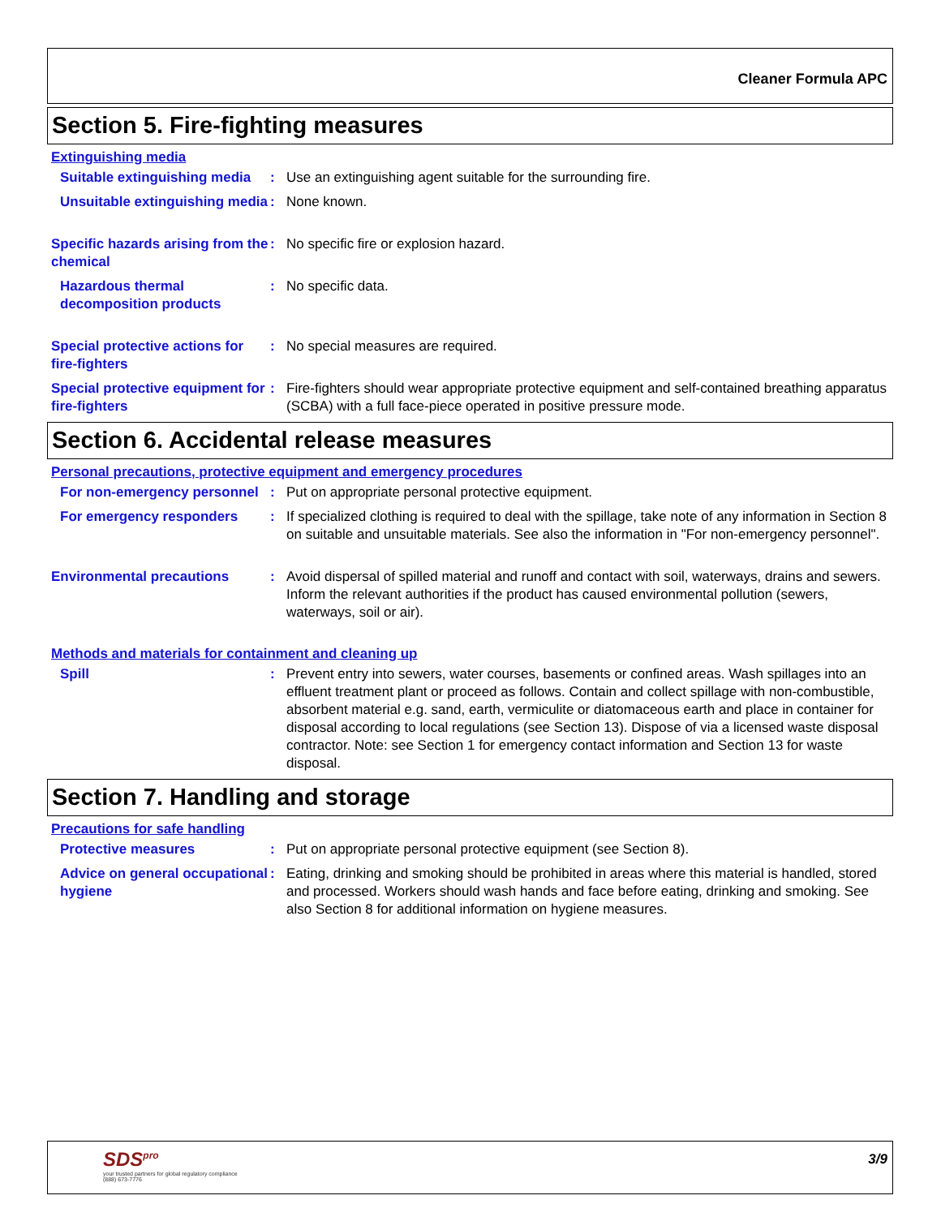Cleaner Formula APC
Section 5. Fire-fighting measures
Extinguishing media
Suitable extinguishing media
: Use an extinguishing agent suitable for the surrounding fire.
Unsuitable extinguishing media
: None known.
Specific hazards arising from the chemical
: No specific fire or explosion hazard.
Hazardous thermal decomposition products
: No specific data.
Special protective actions for fire-fighters
: No special measures are required.
Special protective equipment for fire-fighters
: Fire-fighters should wear appropriate protective equipment and self-contained breathing apparatus (SCBA) with a full face-piece operated in positive pressure mode.
Section 6. Accidental release measures
Personal precautions, protective equipment and emergency procedures
For non-emergency personnel
: Put on appropriate personal protective equipment.
For emergency responders : If specialized clothing is required to deal with the spillage, take note of any information in Section 8 on suitable and unsuitable materials. See also the information in "For non-emergency personnel".
Environmental precautions : Avoid dispersal of spilled material and runoff and contact with soil, waterways, drains and sewers. Inform the relevant authorities if the product has caused environmental pollution (sewers, waterways, soil or air).
Methods and materials for containment and cleaning up
Spill : Prevent entry into sewers, water courses, basements or confined areas. Wash spillages into an effluent treatment plant or proceed as follows. Contain and collect spillage with non-combustible, absorbent material e.g. sand, earth, vermiculite or diatomaceous earth and place in container for disposal according to local regulations (see Section 13). Dispose of via a licensed waste disposal contractor. Note: see Section 1 for emergency contact information and Section 13 for waste disposal.
Section 7. Handling and storage
Precautions for safe handling
Protective measures : Put on appropriate personal protective equipment (see Section 8).
Advice on general occupational hygiene
: Eating, drinking and smoking should be prohibited in areas where this material is handled, stored and processed. Workers should wash hands and face before eating, drinking and smoking. See also Section 8 for additional information on hygiene measures.
SDS<sup>pro</sup>
your trusted partners for global regulatory compliance
(888) 673-7776
3/9